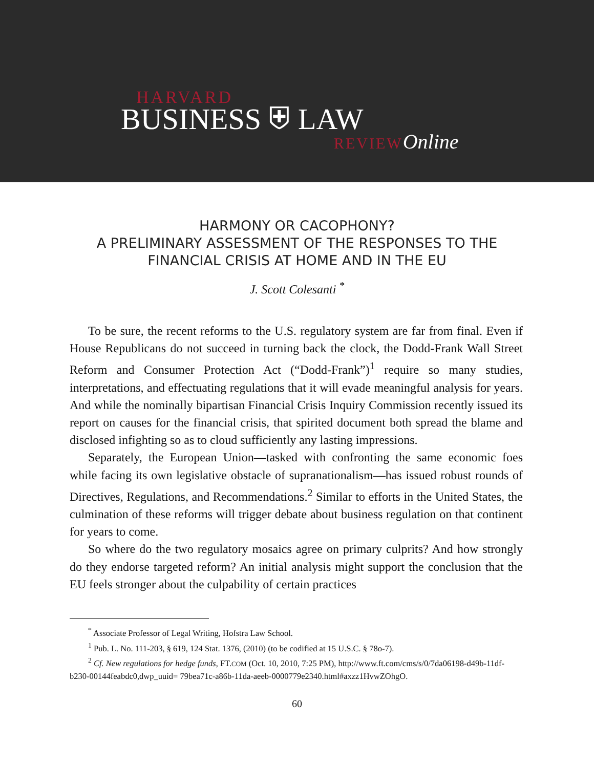HARVARD
BUSINESS ⛨ LAW
REVIEW Online
HARMONY OR CACOPHONY?
A PRELIMINARY ASSESSMENT OF THE RESPONSES TO THE
FINANCIAL CRISIS AT HOME AND IN THE EU
J. Scott Colesanti <sup>*</sup>
To be sure, the recent reforms to the U.S. regulatory system are far from final. Even if House Republicans do not succeed in turning back the clock, the Dodd-Frank Wall Street Reform and Consumer Protection Act (“Dodd-Frank”)<sup>1</sup> require so many studies, interpretations, and effectuating regulations that it will evade meaningful analysis for years. And while the nominally bipartisan Financial Crisis Inquiry Commission recently issued its report on causes for the financial crisis, that spirited document both spread the blame and disclosed infighting so as to cloud sufficiently any lasting impressions.
Separately, the European Union—tasked with confronting the same economic foes while facing its own legislative obstacle of supranationalism—has issued robust rounds of Directives, Regulations, and Recommendations.<sup>2</sup> Similar to efforts in the United States, the culmination of these reforms will trigger debate about business regulation on that continent for years to come.
So where do the two regulatory mosaics agree on primary culprits? And how strongly do they endorse targeted reform? An initial analysis might support the conclusion that the EU feels stronger about the culpability of certain practices
<sup>*</sup> Associate Professor of Legal Writing, Hofstra Law School.
<sup>1</sup> Pub. L. No. 111-203, § 619, 124 Stat. 1376, (2010) (to be codified at 15 U.S.C. § 78o-7).
<sup>2</sup> Cf. New regulations for hedge funds, FT.COM (Oct. 10, 2010, 7:25 PM), http://www.ft.com/cms/s/0/7da06198-d49b-11df-b230-00144feabdc0,dwp_uuid= 79bea71c-a86b-11da-aeeb-0000779e2340.html#axzz1HvwZOhgO.
60